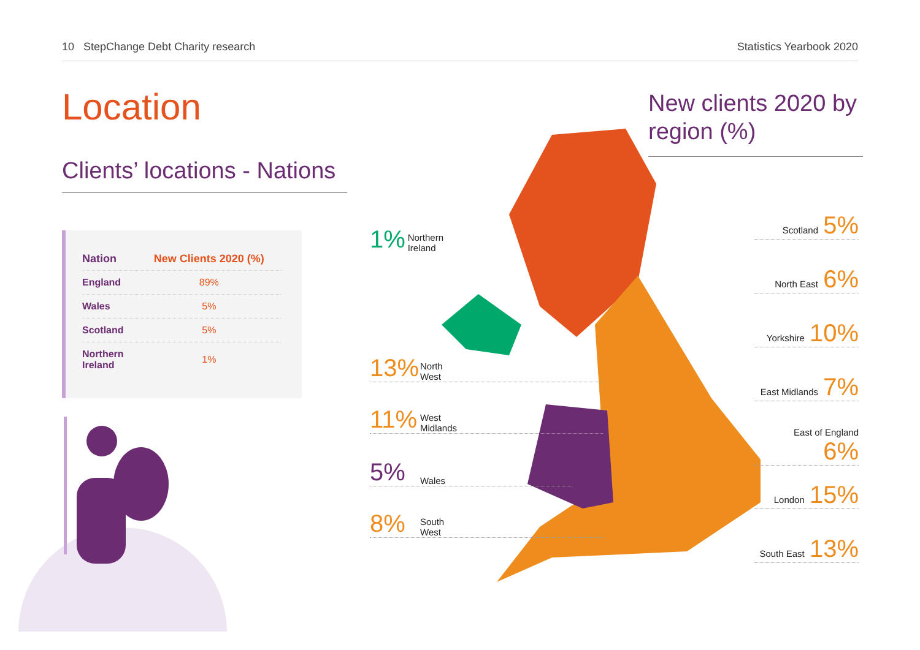10 StepChange Debt Charity research
Statistics Yearbook 2020
Location
Clients’ locations - Nations
| Nation | New Clients 2020 (%) |
| --- | --- |
| England | 89% |
| Wales | 5% |
| Scotland | 5% |
| Northern Ireland | 1% |
New clients 2020 by region (%)
Scotland 5%
North East 6%
Yorkshire 10%
East Midlands 7%
East of England 6%
London 15%
South East 13%
1% Northern
Ireland
13% North
West
11% West
Midlands
5% Wales
8% South
West